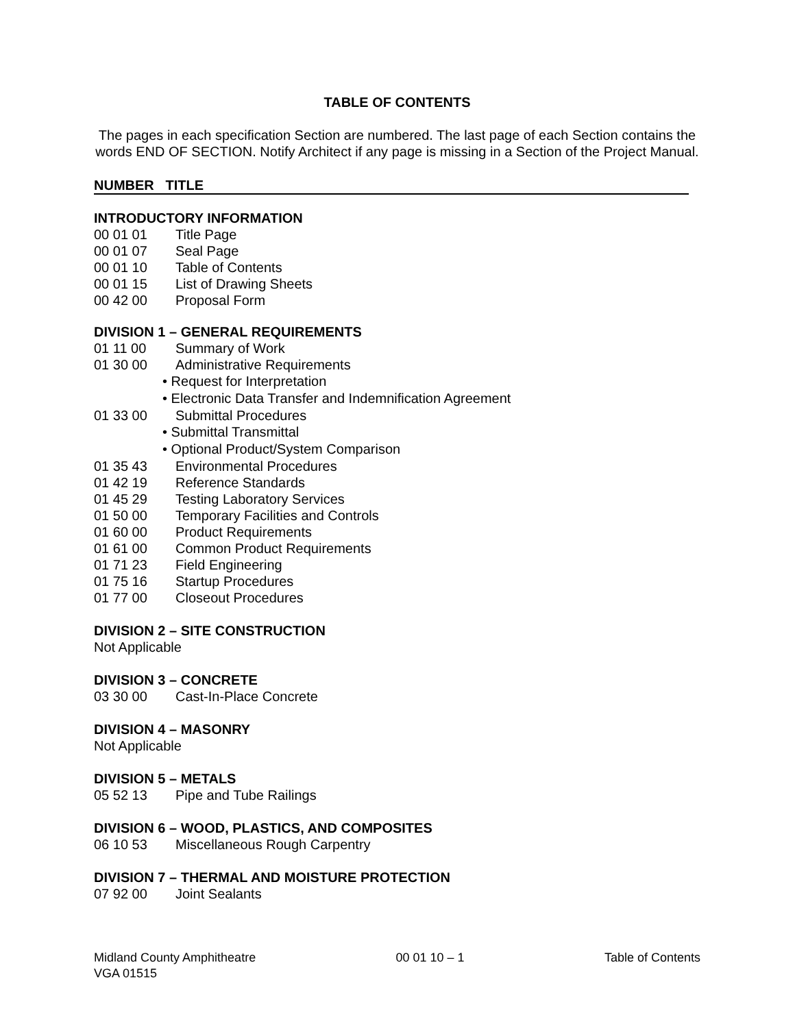TABLE OF CONTENTS
The pages in each specification Section are numbered. The last page of each Section contains the words END OF SECTION. Notify Architect if any page is missing in a Section of the Project Manual.
NUMBER TITLE
INTRODUCTORY INFORMATION
00 01 01 Title Page
00 01 07 Seal Page
00 01 10 Table of Contents
00 01 15 List of Drawing Sheets
00 42 00 Proposal Form
DIVISION 1 – GENERAL REQUIREMENTS
01 11 00 Summary of Work
01 30 00 Administrative Requirements
• Request for Interpretation
• Electronic Data Transfer and Indemnification Agreement
01 33 00 Submittal Procedures
• Submittal Transmittal
• Optional Product/System Comparison
01 35 43 Environmental Procedures
01 42 19 Reference Standards
01 45 29 Testing Laboratory Services
01 50 00 Temporary Facilities and Controls
01 60 00 Product Requirements
01 61 00 Common Product Requirements
01 71 23 Field Engineering
01 75 16 Startup Procedures
01 77 00 Closeout Procedures
DIVISION 2 – SITE CONSTRUCTION
Not Applicable
DIVISION 3 – CONCRETE
03 30 00 Cast-In-Place Concrete
DIVISION 4 – MASONRY
Not Applicable
DIVISION 5 – METALS
05 52 13 Pipe and Tube Railings
DIVISION 6 – WOOD, PLASTICS, AND COMPOSITES
06 10 53 Miscellaneous Rough Carpentry
DIVISION 7 – THERMAL AND MOISTURE PROTECTION
07 92 00 Joint Sealants
Midland County Amphitheatre
VGA 01515
00 01 10 – 1 Table of Contents